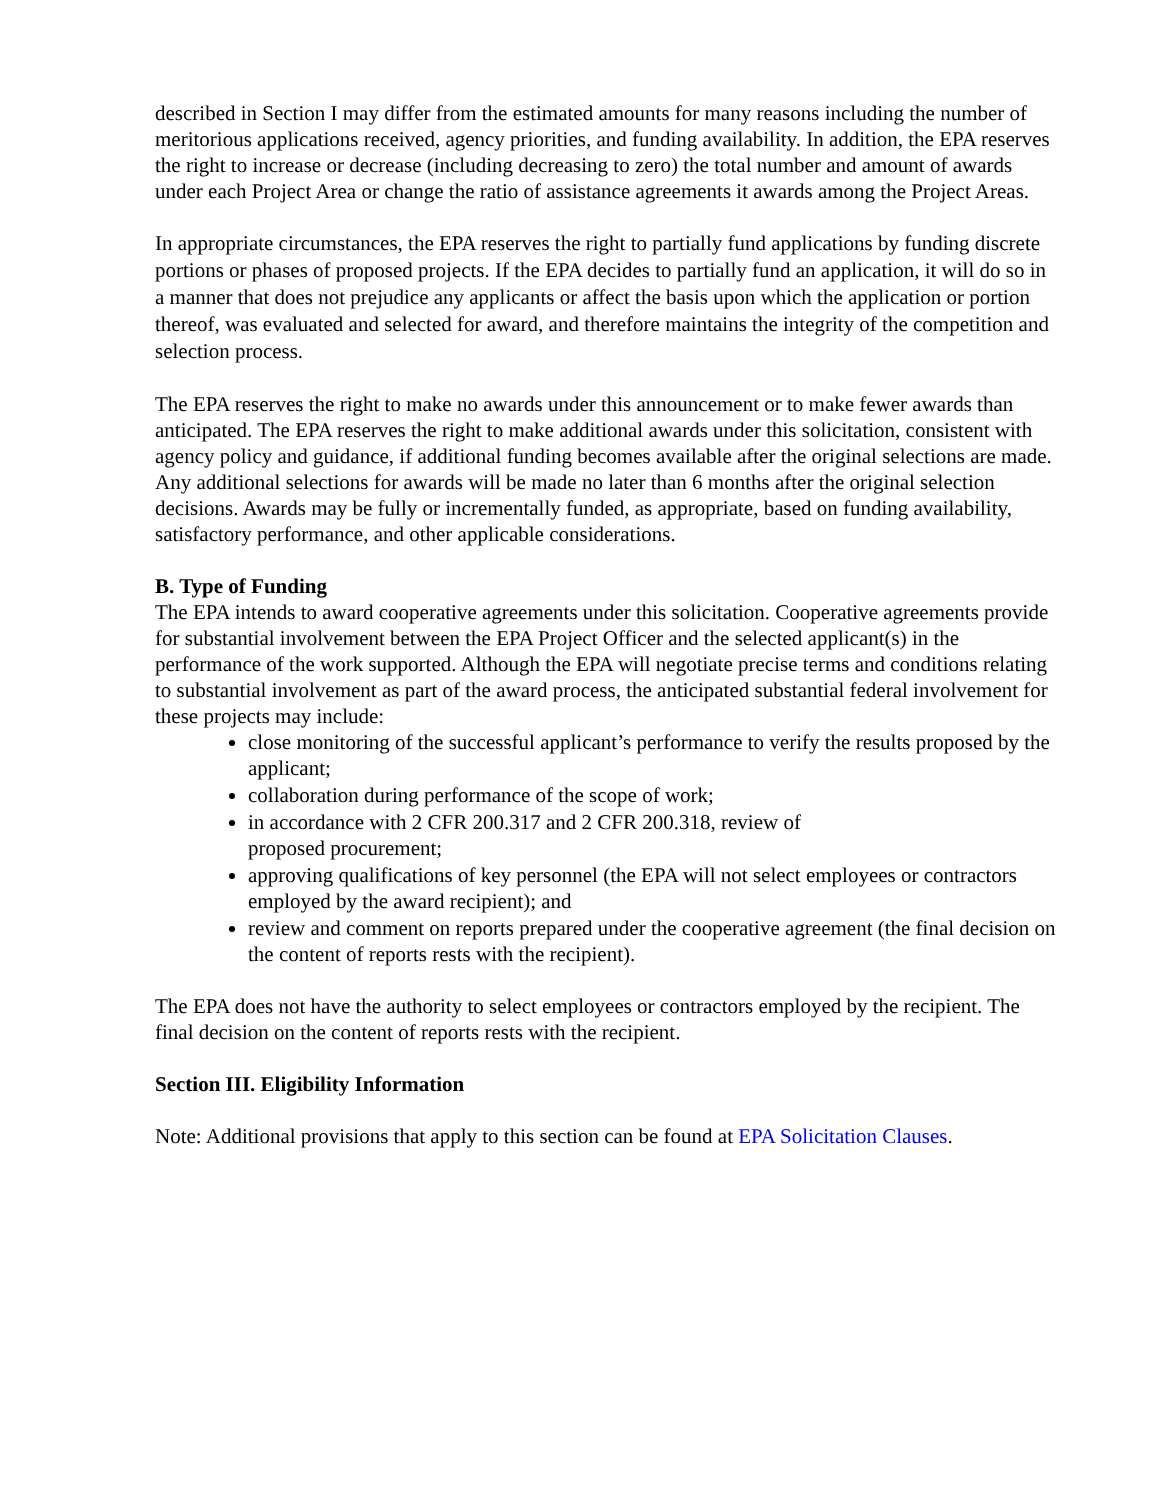described in Section I may differ from the estimated amounts for many reasons including the number of meritorious applications received, agency priorities, and funding availability. In addition, the EPA reserves the right to increase or decrease (including decreasing to zero) the total number and amount of awards under each Project Area or change the ratio of assistance agreements it awards among the Project Areas.
In appropriate circumstances, the EPA reserves the right to partially fund applications by funding discrete portions or phases of proposed projects. If the EPA decides to partially fund an application, it will do so in a manner that does not prejudice any applicants or affect the basis upon which the application or portion thereof, was evaluated and selected for award, and therefore maintains the integrity of the competition and selection process.
The EPA reserves the right to make no awards under this announcement or to make fewer awards than anticipated. The EPA reserves the right to make additional awards under this solicitation, consistent with agency policy and guidance, if additional funding becomes available after the original selections are made. Any additional selections for awards will be made no later than 6 months after the original selection decisions. Awards may be fully or incrementally funded, as appropriate, based on funding availability, satisfactory performance, and other applicable considerations.
B. Type of Funding
The EPA intends to award cooperative agreements under this solicitation. Cooperative agreements provide for substantial involvement between the EPA Project Officer and the selected applicant(s) in the performance of the work supported. Although the EPA will negotiate precise terms and conditions relating to substantial involvement as part of the award process, the anticipated substantial federal involvement for these projects may include:
close monitoring of the successful applicant’s performance to verify the results proposed by the applicant;
collaboration during performance of the scope of work;
in accordance with 2 CFR 200.317 and 2 CFR 200.318, review of
proposed procurement;
approving qualifications of key personnel (the EPA will not select employees or contractors employed by the award recipient); and
review and comment on reports prepared under the cooperative agreement (the final decision on the content of reports rests with the recipient).
The EPA does not have the authority to select employees or contractors employed by the recipient. The final decision on the content of reports rests with the recipient.
Section III. Eligibility Information
Note: Additional provisions that apply to this section can be found at EPA Solicitation Clauses.